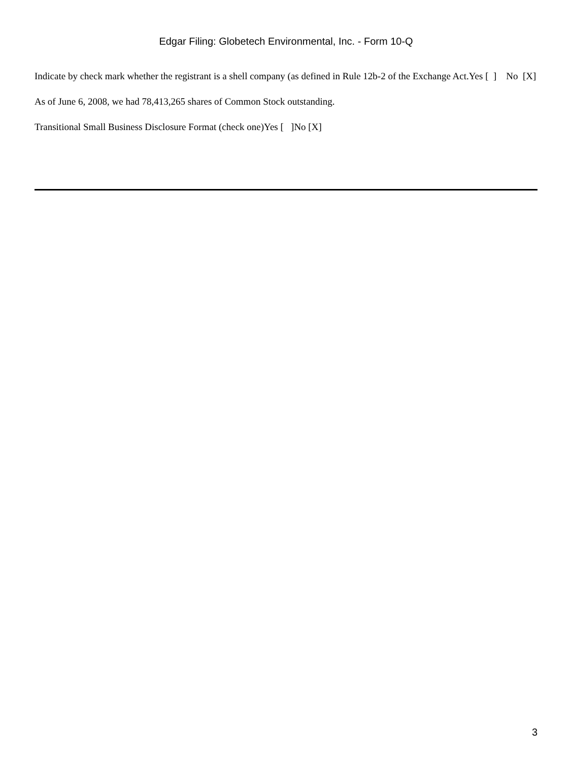Edgar Filing: Globetech Environmental, Inc. - Form 10-Q
Indicate by check mark whether the registrant is a shell company (as defined in Rule 12b-2 of the Exchange Act.Yes [ ] No [X]
As of June 6, 2008, we had 78,413,265 shares of Common Stock outstanding.
Transitional Small Business Disclosure Format (check one)Yes [ ]No [X]
3